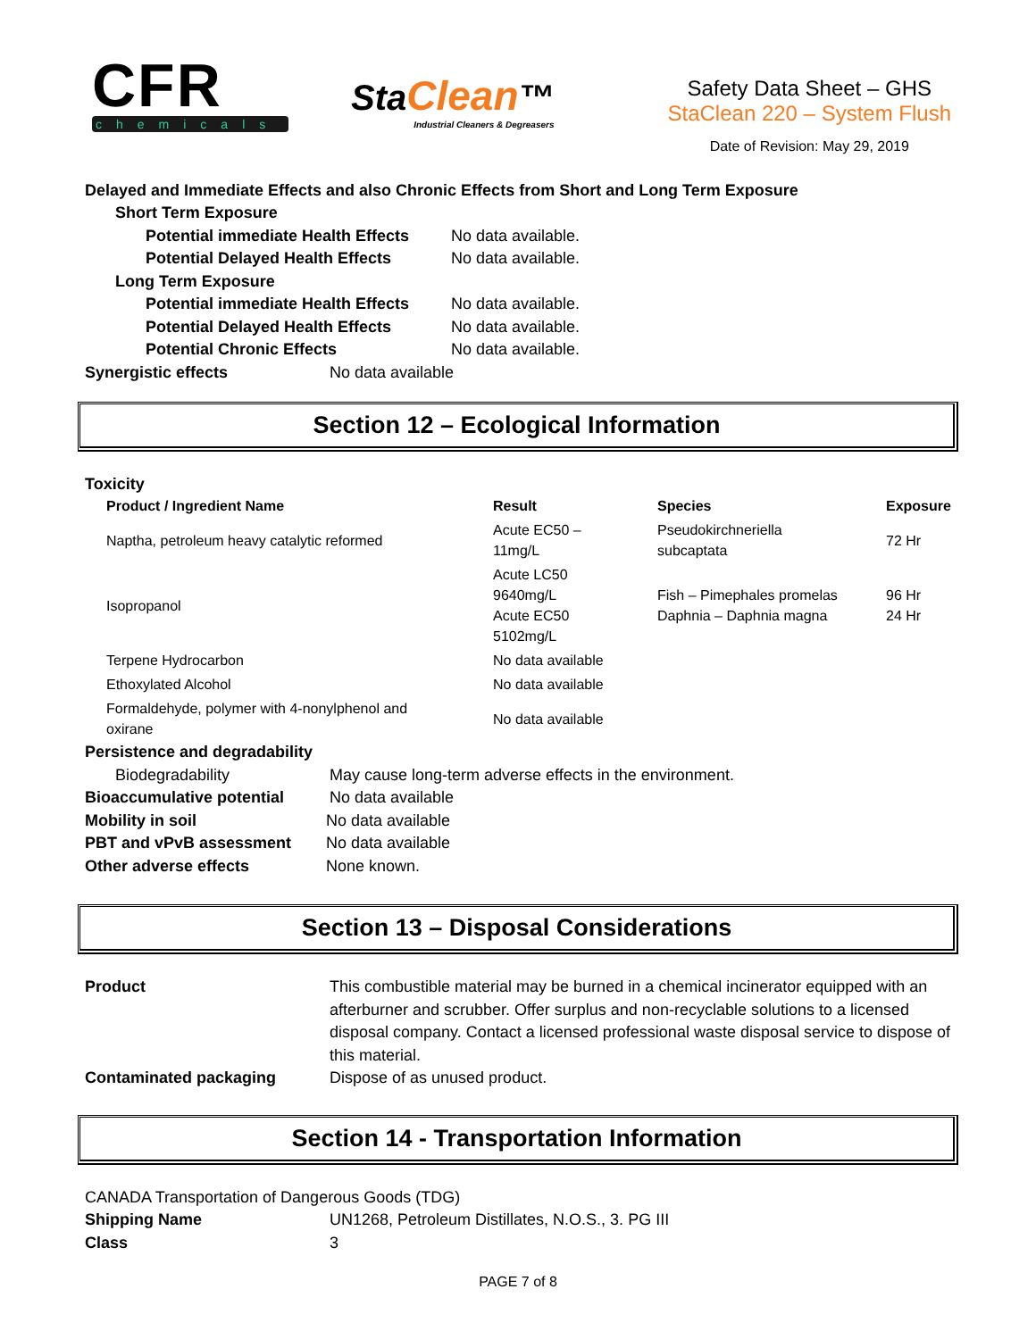CFR
chemicals
StaClean™
Industrial Cleaners & Degreasers
Safety Data Sheet – GHS
StaClean 220 – System Flush
Date of Revision: May 29, 2019
Delayed and Immediate Effects and also Chronic Effects from Short and Long Term Exposure
Short Term Exposure
Potential immediate Health Effects No data available.
Potential Delayed Health Effects No data available.
Long Term Exposure
Potential immediate Health Effects No data available.
Potential Delayed Health Effects No data available.
Potential Chronic Effects No data available.
Synergistic effects No data available
Section 12 – Ecological Information
Toxicity
| Product / Ingredient Name | Result | Species | Exposure |
| --- | --- | --- | --- |
| Naptha, petroleum heavy catalytic reformed | Acute EC50 – 11mg/L | Pseudokirchneriella subcaptata | 72 Hr |
| Isopropanol | Acute LC50 9640mg/L Acute EC50 5102mg/L | Fish – Pimephales promelas Daphnia – Daphnia magna | 96 Hr 24 Hr |
| Terpene Hydrocarbon | No data available | | |
| Ethoxylated Alcohol | No data available | | |
| Formaldehyde, polymer with 4-nonylphenol and oxirane | No data available | | |
Persistence and degradability
Biodegradability May cause long-term adverse effects in the environment.
Bioaccumulative potential No data available
Mobility in soil No data available
PBT and vPvB assessment No data available
Other adverse effects None known.
Section 13 – Disposal Considerations
Product This combustible material may be burned in a chemical incinerator equipped with an afterburner and scrubber. Offer surplus and non-recyclable solutions to a licensed disposal company. Contact a licensed professional waste disposal service to dispose of this material.
Contaminated packaging Dispose of as unused product.
Section 14 - Transportation Information
CANADA Transportation of Dangerous Goods (TDG)
Shipping Name UN1268, Petroleum Distillates, N.O.S., 3. PG III
Class 3
PAGE 7 of 8